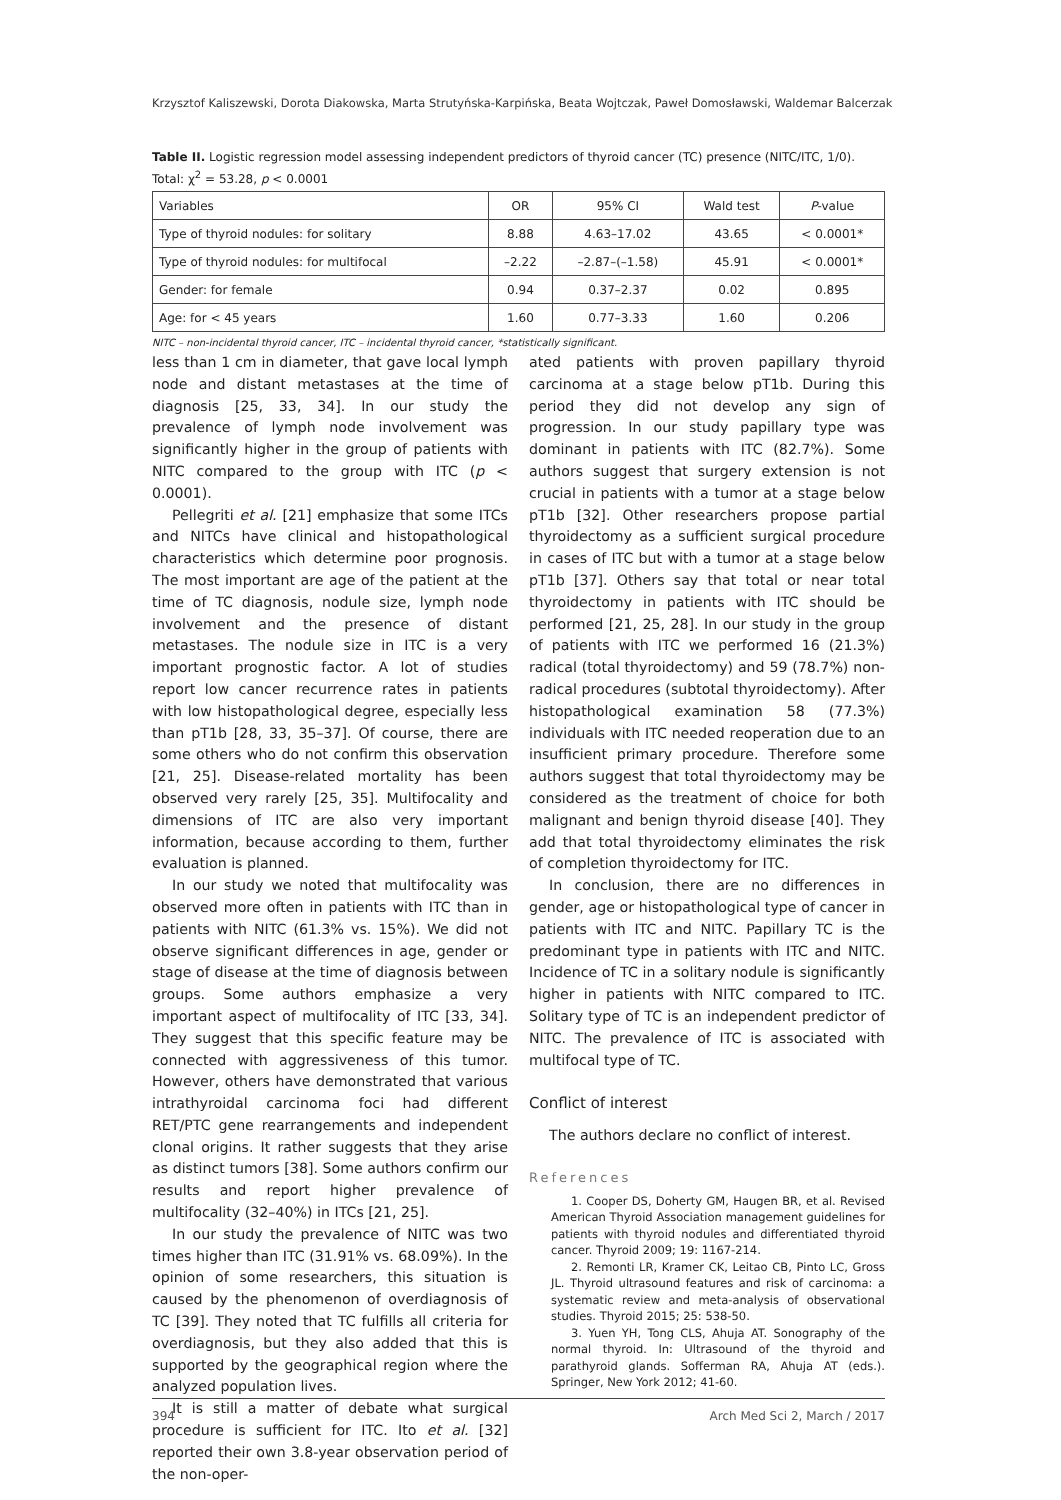Krzysztof Kaliszewski, Dorota Diakowska, Marta Strutyńska-Karpińska, Beata Wojtczak, Paweł Domosławski, Waldemar Balcerzak
Table II. Logistic regression model assessing independent predictors of thyroid cancer (TC) presence (NITC/ITC, 1/0). Total: χ<sup>2</sup> = 53.28, p < 0.0001
| Variables | OR | 95% CI | Wald test | P -value |
| --- | --- | --- | --- | --- |
| Type of thyroid nodules: for solitary | 8.88 | 4.63–17.02 | 43.65 | < 0.0001* |
| Type of thyroid nodules: for multifocal | –2.22 | –2.87–(–1.58) | 45.91 | < 0.0001* |
| Gender: for female | 0.94 | 0.37–2.37 | 0.02 | 0.895 |
| Age: for < 45 years | 1.60 | 0.77–3.33 | 1.60 | 0.206 |
NITC – non-incidental thyroid cancer, ITC – incidental thyroid cancer, *statistically significant.
less than 1 cm in diameter, that gave local lymph node and distant metastases at the time of diagnosis [25, 33, 34]. In our study the prevalence of lymph node involvement was significantly higher in the group of patients with NITC compared to the group with ITC (p < 0.0001).
Pellegriti et al. [21] emphasize that some ITCs and NITCs have clinical and histopathological characteristics which determine poor prognosis. The most important are age of the patient at the time of TC diagnosis, nodule size, lymph node involvement and the presence of distant metastases. The nodule size in ITC is a very important prognostic factor. A lot of studies report low cancer recurrence rates in patients with low histopathological degree, especially less than pT1b [28, 33, 35–37]. Of course, there are some others who do not confirm this observation [21, 25]. Disease-related mortality has been observed very rarely [25, 35]. Multifocality and dimensions of ITC are also very important information, because according to them, further evaluation is planned.
In our study we noted that multifocality was observed more often in patients with ITC than in patients with NITC (61.3% vs. 15%). We did not observe significant differences in age, gender or stage of disease at the time of diagnosis between groups. Some authors emphasize a very important aspect of multifocality of ITC [33, 34]. They suggest that this specific feature may be connected with aggressiveness of this tumor. However, others have demonstrated that various intrathyroidal carcinoma foci had different RET/PTC gene rearrangements and independent clonal origins. It rather suggests that they arise as distinct tumors [38]. Some authors confirm our results and report higher prevalence of multifocality (32–40%) in ITCs [21, 25].
In our study the prevalence of NITC was two times higher than ITC (31.91% vs. 68.09%). In the opinion of some researchers, this situation is caused by the phenomenon of overdiagnosis of TC [39]. They noted that TC fulfills all criteria for overdiagnosis, but they also added that this is supported by the geographical region where the analyzed population lives.
It is still a matter of debate what surgical procedure is sufficient for ITC. Ito et al. [32] reported their own 3.8-year observation period of the non-oper-
ated patients with proven papillary thyroid carcinoma at a stage below pT1b. During this period they did not develop any sign of progression. In our study papillary type was dominant in patients with ITC (82.7%). Some authors suggest that surgery extension is not crucial in patients with a tumor at a stage below pT1b [32]. Other researchers propose partial thyroidectomy as a sufficient surgical procedure in cases of ITC but with a tumor at a stage below pT1b [37]. Others say that total or near total thyroidectomy in patients with ITC should be performed [21, 25, 28]. In our study in the group of patients with ITC we performed 16 (21.3%) radical (total thyroidectomy) and 59 (78.7%) non-radical procedures (subtotal thyroidectomy). After histopathological examination 58 (77.3%) individuals with ITC needed reoperation due to an insufficient primary procedure. Therefore some authors suggest that total thyroidectomy may be considered as the treatment of choice for both malignant and benign thyroid disease [40]. They add that total thyroidectomy eliminates the risk of completion thyroidectomy for ITC.
In conclusion, there are no differences in gender, age or histopathological type of cancer in patients with ITC and NITC. Papillary TC is the predominant type in patients with ITC and NITC. Incidence of TC in a solitary nodule is significantly higher in patients with NITC compared to ITC. Solitary type of TC is an independent predictor of NITC. The prevalence of ITC is associated with multifocal type of TC.
Conflict of interest
The authors declare no conflict of interest.
References
1. Cooper DS, Doherty GM, Haugen BR, et al. Revised American Thyroid Association management guidelines for patients with thyroid nodules and differentiated thyroid cancer. Thyroid 2009; 19: 1167-214.
2. Remonti LR, Kramer CK, Leitao CB, Pinto LC, Gross JL. Thyroid ultrasound features and risk of carcinoma: a systematic review and meta-analysis of observational studies. Thyroid 2015; 25: 538-50.
3. Yuen YH, Tong CLS, Ahuja AT. Sonography of the normal thyroid. In: Ultrasound of the thyroid and parathyroid glands. Sofferman RA, Ahuja AT (eds.). Springer, New York 2012; 41-60.
394 Arch Med Sci 2, March / 2017